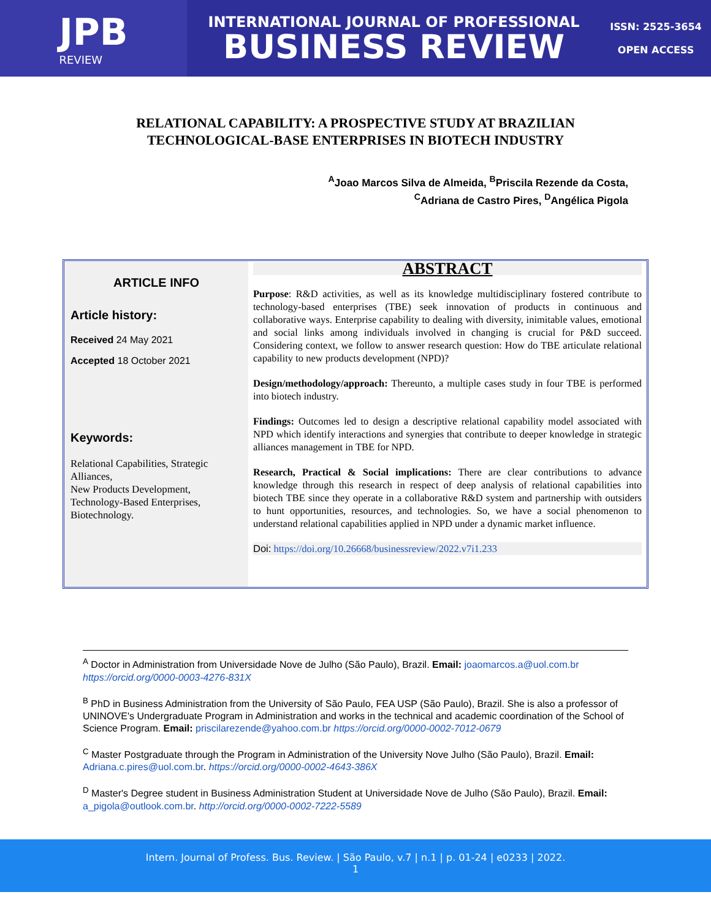JPB
REVIEW
INTERNATIONAL JOURNAL OF PROFESSIONAL
BUSINESS REVIEW
ISSN: 2525-3654
OPEN ACCESS
RELATIONAL CAPABILITY: A PROSPECTIVE STUDY AT BRAZILIAN
TECHNOLOGICAL-BASE ENTERPRISES IN BIOTECH INDUSTRY
<sup>A</sup>Joao Marcos Silva de Almeida, <sup>B</sup>Priscila Rezende da Costa,
<sup>C</sup>Adriana de Castro Pires, <sup>D</sup>Angélica Pigola
ARTICLE INFO
Article history:
Received 24 May 2021
Accepted 18 October 2021
Keywords:
Relational Capabilities, Strategic Alliances,
New Products Development,
Technology-Based Enterprises,
Biotechnology.
ABSTRACT
Purpose: R&D activities, as well as its knowledge multidisciplinary fostered contribute to technology-based enterprises (TBE) seek innovation of products in continuous and collaborative ways. Enterprise capability to dealing with diversity, inimitable values, emotional and social links among individuals involved in changing is crucial for P&D succeed. Considering context, we follow to answer research question: How do TBE articulate relational capability to new products development (NPD)?
Design/methodology/approach: Thereunto, a multiple cases study in four TBE is performed into biotech industry.
Findings: Outcomes led to design a descriptive relational capability model associated with NPD which identify interactions and synergies that contribute to deeper knowledge in strategic alliances management in TBE for NPD.
Research, Practical & Social implications: There are clear contributions to advance knowledge through this research in respect of deep analysis of relational capabilities into biotech TBE since they operate in a collaborative R&D system and partnership with outsiders to hunt opportunities, resources, and technologies. So, we have a social phenomenon to understand relational capabilities applied in NPD under a dynamic market influence.
Doi: https://doi.org/10.26668/businessreview/2022.v7i1.233
<sup>A</sup> Doctor in Administration from Universidade Nove de Julho (São Paulo), Brazil. Email: joaomarcos.a@uol.com.br https://orcid.org/0000-0003-4276-831X
<sup>B</sup> PhD in Business Administration from the University of São Paulo, FEA USP (São Paulo), Brazil. She is also a professor of UNINOVE's Undergraduate Program in Administration and works in the technical and academic coordination of the School of Science Program. Email: priscilarezende@yahoo.com.br https://orcid.org/0000-0002-7012-0679
<sup>C</sup> Master Postgraduate through the Program in Administration of the University Nove Julho (São Paulo), Brazil. Email: Adriana.c.pires@uol.com.br. https://orcid.org/0000-0002-4643-386X
<sup>D</sup> Master's Degree student in Business Administration Student at Universidade Nove de Julho (São Paulo), Brazil. Email: a_pigola@outlook.com.br. http://orcid.org/0000-0002-7222-5589
Intern. Journal of Profess. Bus. Review. | São Paulo, v.7 | n.1 | p. 01-24 | e0233 | 2022.
1